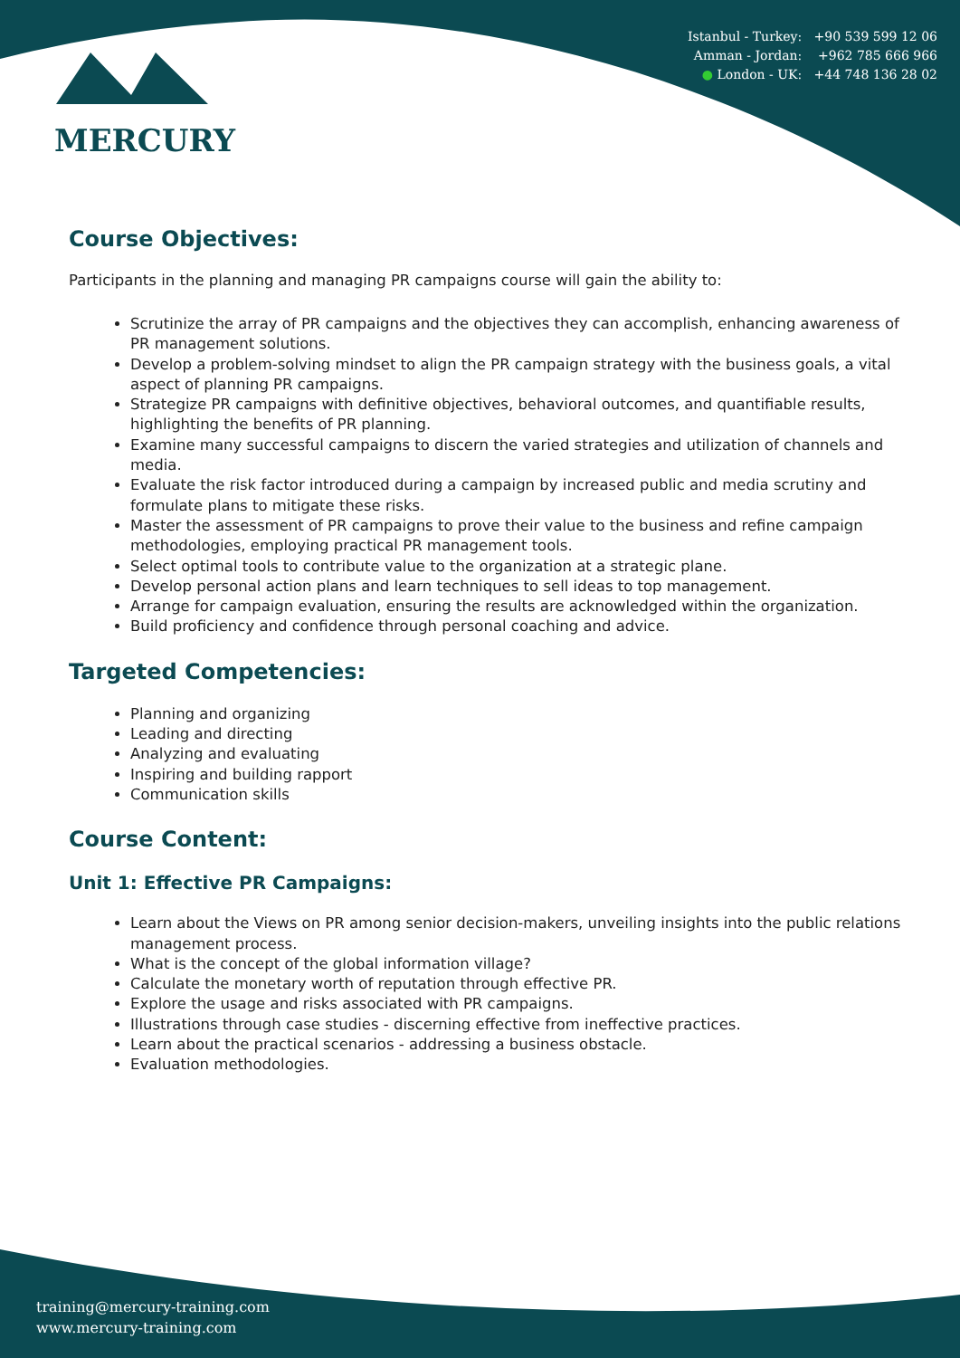Istanbul - Turkey: +90 539 599 12 06
Amman - Jordan: +962 785 666 966
● London - UK: +44 748 136 28 02
MERCURY
Course Objectives:
Participants in the planning and managing PR campaigns course will gain the ability to:
Scrutinize the array of PR campaigns and the objectives they can accomplish, enhancing awareness of PR management solutions.
Develop a problem-solving mindset to align the PR campaign strategy with the business goals, a vital aspect of planning PR campaigns.
Strategize PR campaigns with definitive objectives, behavioral outcomes, and quantifiable results, highlighting the benefits of PR planning.
Examine many successful campaigns to discern the varied strategies and utilization of channels and media.
Evaluate the risk factor introduced during a campaign by increased public and media scrutiny and formulate plans to mitigate these risks.
Master the assessment of PR campaigns to prove their value to the business and refine campaign methodologies, employing practical PR management tools.
Select optimal tools to contribute value to the organization at a strategic plane.
Develop personal action plans and learn techniques to sell ideas to top management.
Arrange for campaign evaluation, ensuring the results are acknowledged within the organization.
Build proficiency and confidence through personal coaching and advice.
Targeted Competencies:
Planning and organizing
Leading and directing
Analyzing and evaluating
Inspiring and building rapport
Communication skills
Course Content:
Unit 1: Effective PR Campaigns:
Learn about the Views on PR among senior decision-makers, unveiling insights into the public relations management process.
What is the concept of the global information village?
Calculate the monetary worth of reputation through effective PR.
Explore the usage and risks associated with PR campaigns.
Illustrations through case studies - discerning effective from ineffective practices.
Learn about the practical scenarios - addressing a business obstacle.
Evaluation methodologies.
training@mercury-training.com
www.mercury-training.com